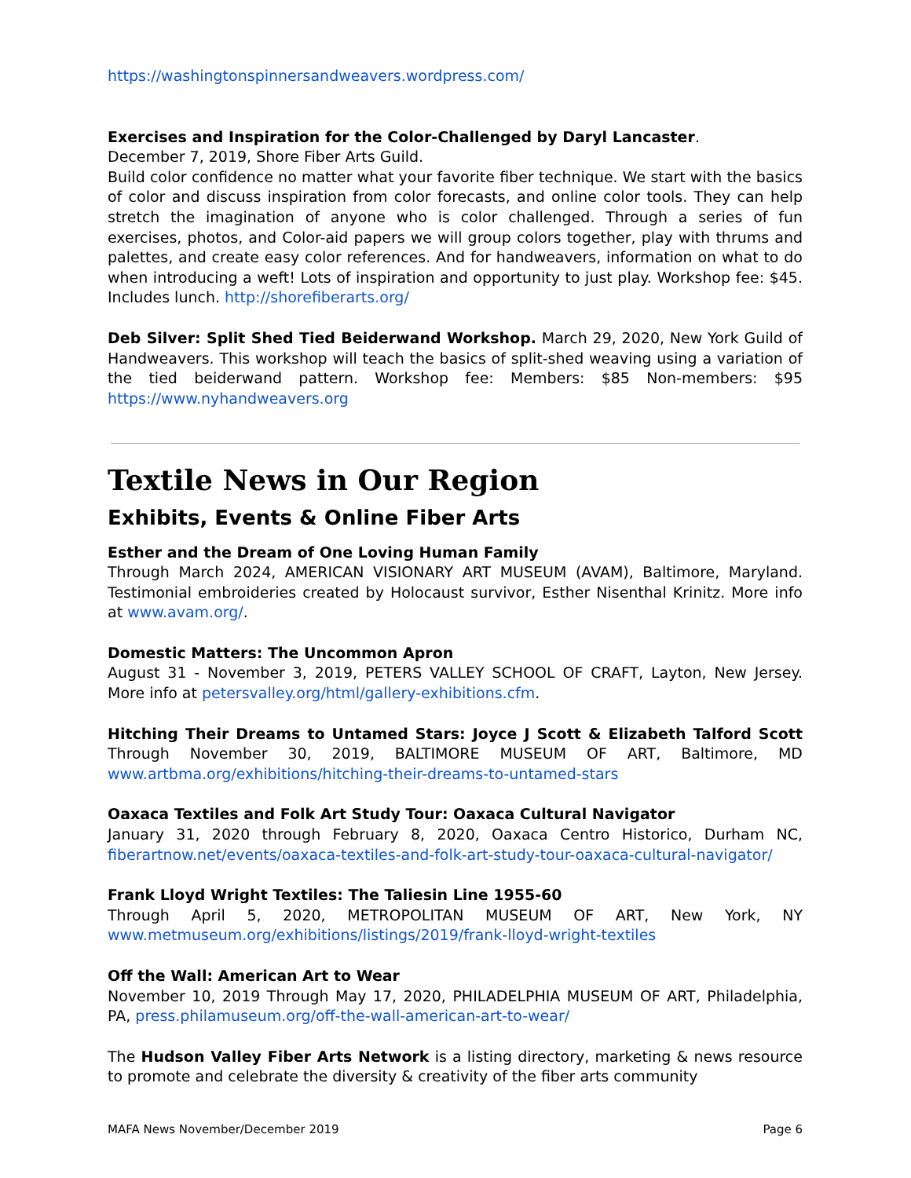https://washingtonspinnersandweavers.wordpress.com/
Exercises and Inspiration for the Color-Challenged by Daryl Lancaster.
December 7, 2019, Shore Fiber Arts Guild.
Build color confidence no matter what your favorite fiber technique. We start with the basics of color and discuss inspiration from color forecasts, and online color tools. They can help stretch the imagination of anyone who is color challenged. Through a series of fun exercises, photos, and Color-aid papers we will group colors together, play with thrums and palettes, and create easy color references. And for handweavers, information on what to do when introducing a weft! Lots of inspiration and opportunity to just play. Workshop fee: $45. Includes lunch. http://shorefiberarts.org/
Deb Silver: Split Shed Tied Beiderwand Workshop. March 29, 2020, New York Guild of Handweavers. This workshop will teach the basics of split-shed weaving using a variation of the tied beiderwand pattern. Workshop fee: Members: $85 Non-members: $95 https://www.nyhandweavers.org
Textile News in Our Region
Exhibits, Events & Online Fiber Arts
Esther and the Dream of One Loving Human Family
Through March 2024, AMERICAN VISIONARY ART MUSEUM (AVAM), Baltimore, Maryland. Testimonial embroideries created by Holocaust survivor, Esther Nisenthal Krinitz. More info at www.avam.org/.
Domestic Matters: The Uncommon Apron
August 31 - November 3, 2019, PETERS VALLEY SCHOOL OF CRAFT, Layton, New Jersey. More info at petersvalley.org/html/gallery-exhibitions.cfm.
Hitching Their Dreams to Untamed Stars: Joyce J Scott & Elizabeth Talford Scott Through November 30, 2019, BALTIMORE MUSEUM OF ART, Baltimore, MD www.artbma.org/exhibitions/hitching-their-dreams-to-untamed-stars
Oaxaca Textiles and Folk Art Study Tour: Oaxaca Cultural Navigator
January 31, 2020 through February 8, 2020, Oaxaca Centro Historico, Durham NC, fiberartnow.net/events/oaxaca-textiles-and-folk-art-study-tour-oaxaca-cultural-navigator/
Frank Lloyd Wright Textiles: The Taliesin Line 1955-60
Through April 5, 2020, METROPOLITAN MUSEUM OF ART, New York, NY www.metmuseum.org/exhibitions/listings/2019/frank-lloyd-wright-textiles
Off the Wall: American Art to Wear
November 10, 2019 Through May 17, 2020, PHILADELPHIA MUSEUM OF ART, Philadelphia, PA, press.philamuseum.org/off-the-wall-american-art-to-wear/
The Hudson Valley Fiber Arts Network is a listing directory, marketing & news resource to promote and celebrate the diversity & creativity of the fiber arts community
MAFA News November/December 2019 Page 6